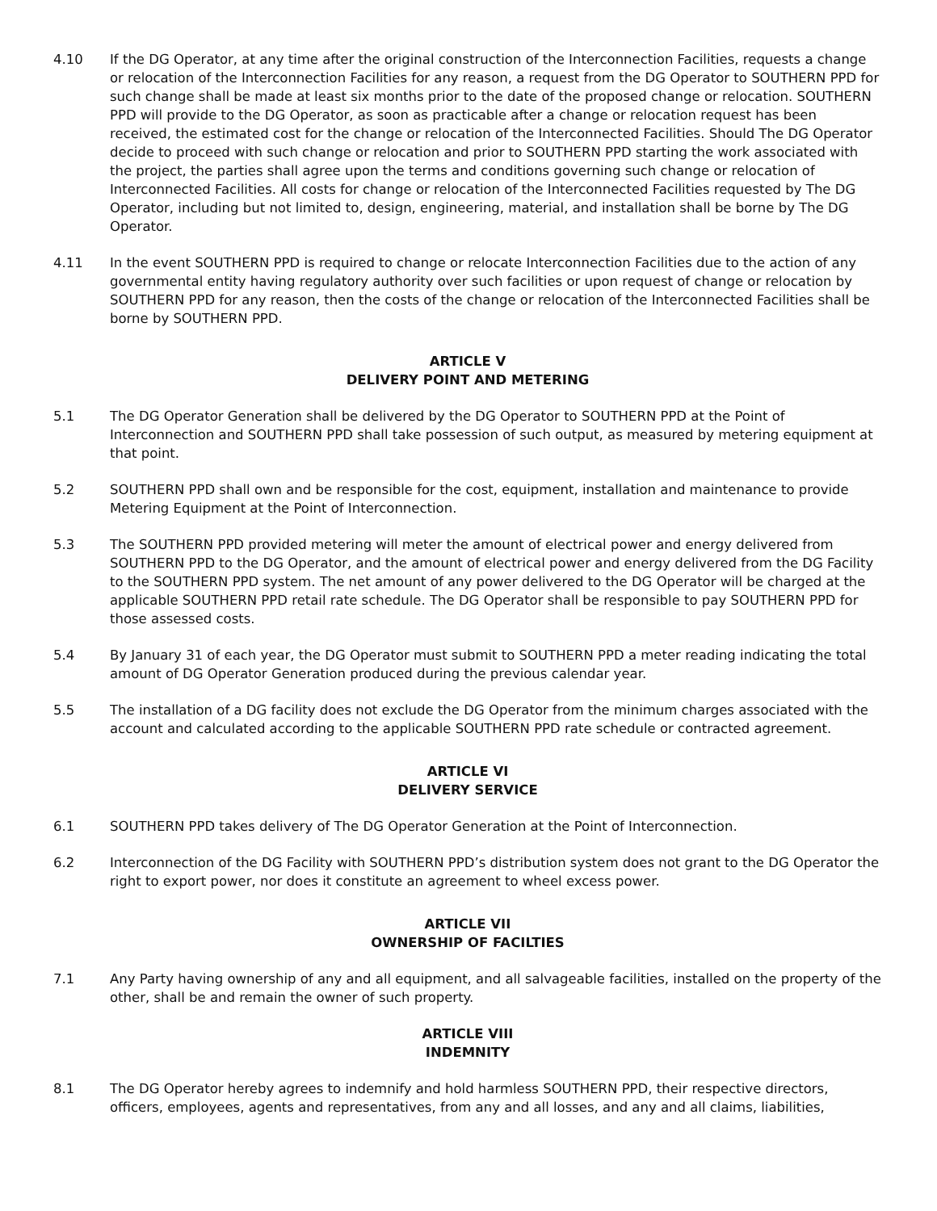4.10 If the DG Operator, at any time after the original construction of the Interconnection Facilities, requests a change or relocation of the Interconnection Facilities for any reason, a request from the DG Operator to SOUTHERN PPD for such change shall be made at least six months prior to the date of the proposed change or relocation. SOUTHERN PPD will provide to the DG Operator, as soon as practicable after a change or relocation request has been received, the estimated cost for the change or relocation of the Interconnected Facilities. Should The DG Operator decide to proceed with such change or relocation and prior to SOUTHERN PPD starting the work associated with the project, the parties shall agree upon the terms and conditions governing such change or relocation of Interconnected Facilities. All costs for change or relocation of the Interconnected Facilities requested by The DG Operator, including but not limited to, design, engineering, material, and installation shall be borne by The DG Operator.
4.11 In the event SOUTHERN PPD is required to change or relocate Interconnection Facilities due to the action of any governmental entity having regulatory authority over such facilities or upon request of change or relocation by SOUTHERN PPD for any reason, then the costs of the change or relocation of the Interconnected Facilities shall be borne by SOUTHERN PPD.
ARTICLE V
DELIVERY POINT AND METERING
5.1 The DG Operator Generation shall be delivered by the DG Operator to SOUTHERN PPD at the Point of Interconnection and SOUTHERN PPD shall take possession of such output, as measured by metering equipment at that point.
5.2 SOUTHERN PPD shall own and be responsible for the cost, equipment, installation and maintenance to provide Metering Equipment at the Point of Interconnection.
5.3 The SOUTHERN PPD provided metering will meter the amount of electrical power and energy delivered from SOUTHERN PPD to the DG Operator, and the amount of electrical power and energy delivered from the DG Facility to the SOUTHERN PPD system. The net amount of any power delivered to the DG Operator will be charged at the applicable SOUTHERN PPD retail rate schedule. The DG Operator shall be responsible to pay SOUTHERN PPD for those assessed costs.
5.4 By January 31 of each year, the DG Operator must submit to SOUTHERN PPD a meter reading indicating the total amount of DG Operator Generation produced during the previous calendar year.
5.5 The installation of a DG facility does not exclude the DG Operator from the minimum charges associated with the account and calculated according to the applicable SOUTHERN PPD rate schedule or contracted agreement.
ARTICLE VI
DELIVERY SERVICE
6.1 SOUTHERN PPD takes delivery of The DG Operator Generation at the Point of Interconnection.
6.2 Interconnection of the DG Facility with SOUTHERN PPD’s distribution system does not grant to the DG Operator the right to export power, nor does it constitute an agreement to wheel excess power.
ARTICLE VII
OWNERSHIP OF FACILTIES
7.1 Any Party having ownership of any and all equipment, and all salvageable facilities, installed on the property of the other, shall be and remain the owner of such property.
ARTICLE VIII
INDEMNITY
8.1 The DG Operator hereby agrees to indemnify and hold harmless SOUTHERN PPD, their respective directors, officers, employees, agents and representatives, from any and all losses, and any and all claims, liabilities,